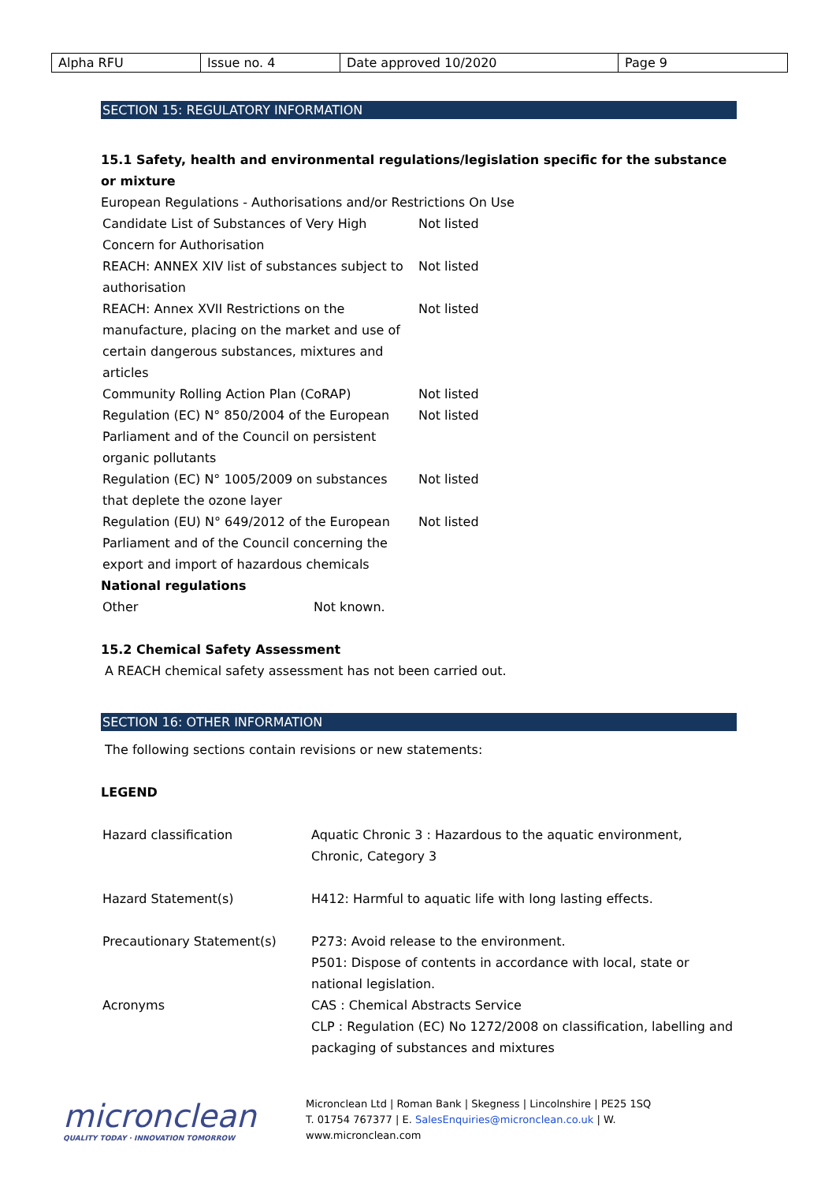| Alpha RFU | Issue no. 4 | Date approved 10/2020 | Page 9 |
SECTION 15: REGULATORY INFORMATION
15.1 Safety, health and environmental regulations/legislation specific for the substance or mixture
European Regulations - Authorisations and/or Restrictions On Use
| Candidate List of Substances of Very High Concern for Authorisation | Not listed |
| REACH: ANNEX XIV list of substances subject to authorisation | Not listed |
| REACH: Annex XVII Restrictions on the manufacture, placing on the market and use of certain dangerous substances, mixtures and articles | Not listed |
| Community Rolling Action Plan (CoRAP) | Not listed |
| Regulation (EC) N° 850/2004 of the European Parliament and of the Council on persistent organic pollutants | Not listed |
| Regulation (EC) N° 1005/2009 on substances that deplete the ozone layer | Not listed |
| Regulation (EU) N° 649/2012 of the European Parliament and of the Council concerning the export and import of hazardous chemicals | Not listed |
National regulations
| Other | Not known. |
15.2 Chemical Safety Assessment
A REACH chemical safety assessment has not been carried out.
SECTION 16: OTHER INFORMATION
The following sections contain revisions or new statements:
LEGEND
| Hazard classification | Aquatic Chronic 3 : Hazardous to the aquatic environment, Chronic, Category 3 |
| Hazard Statement(s) | H412: Harmful to aquatic life with long lasting effects. |
| Precautionary Statement(s) | P273: Avoid release to the environment. P501: Dispose of contents in accordance with local, state or national legislation. |
| Acronyms | CAS : Chemical Abstracts Service CLP : Regulation (EC) No 1272/2008 on classification, labelling and packaging of substances and mixtures |
micronclean
QUALITY TODAY · INNOVATION TOMORROW
Micronclean Ltd | Roman Bank | Skegness | Lincolnshire | PE25 1SQ
T. 01754 767377 | E. SalesEnquiries@micronclean.co.uk | W. www.micronclean.com